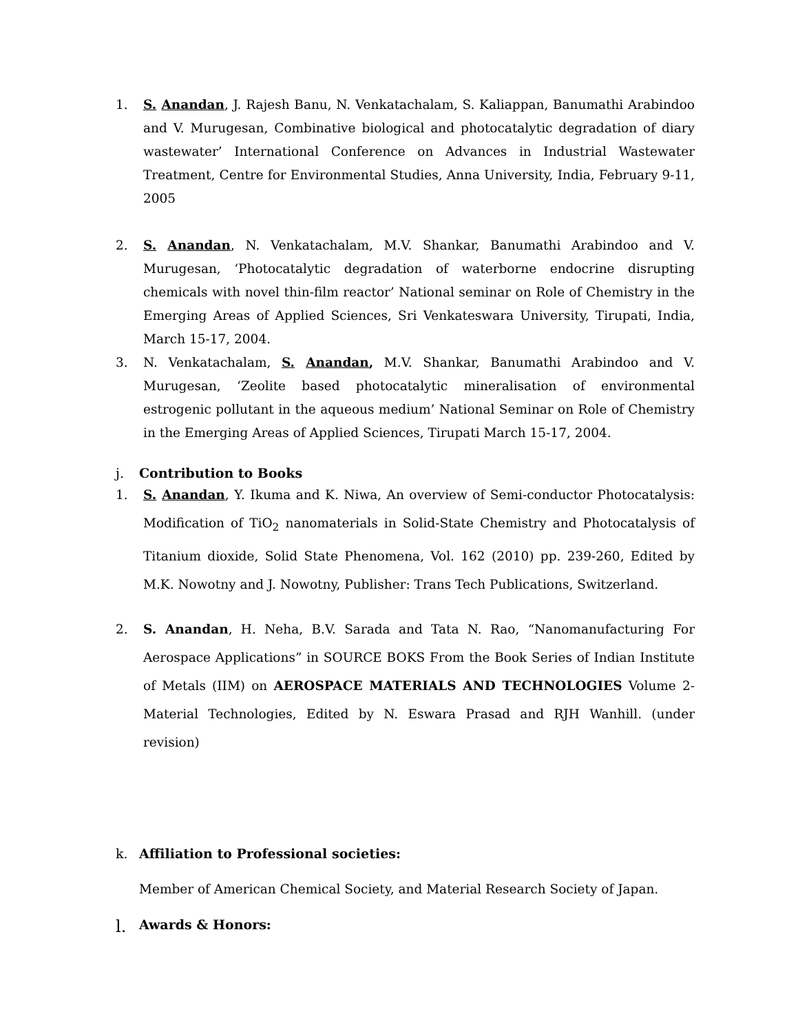1. S. Anandan, J. Rajesh Banu, N. Venkatachalam, S. Kaliappan, Banumathi Arabindoo and V. Murugesan, Combinative biological and photocatalytic degradation of diary wastewater’ International Conference on Advances in Industrial Wastewater Treatment, Centre for Environmental Studies, Anna University, India, February 9-11, 2005
2. S. Anandan, N. Venkatachalam, M.V. Shankar, Banumathi Arabindoo and V. Murugesan, ‘Photocatalytic degradation of waterborne endocrine disrupting chemicals with novel thin-film reactor’ National seminar on Role of Chemistry in the Emerging Areas of Applied Sciences, Sri Venkateswara University, Tirupati, India, March 15-17, 2004.
3. N. Venkatachalam, S. Anandan, M.V. Shankar, Banumathi Arabindoo and V. Murugesan, ‘Zeolite based photocatalytic mineralisation of environmental estrogenic pollutant in the aqueous medium’ National Seminar on Role of Chemistry in the Emerging Areas of Applied Sciences, Tirupati March 15-17, 2004.
j. Contribution to Books
1. S. Anandan, Y. Ikuma and K. Niwa, An overview of Semi-conductor Photocatalysis: Modification of TiO<sub>2</sub> nanomaterials in Solid-State Chemistry and Photocatalysis of Titanium dioxide, Solid State Phenomena, Vol. 162 (2010) pp. 239-260, Edited by M.K. Nowotny and J. Nowotny, Publisher: Trans Tech Publications, Switzerland.
2. S. Anandan, H. Neha, B.V. Sarada and Tata N. Rao, “Nanomanufacturing For Aerospace Applications” in SOURCE BOKS From the Book Series of Indian Institute of Metals (IIM) on AEROSPACE MATERIALS AND TECHNOLOGIES Volume 2-Material Technologies, Edited by N. Eswara Prasad and RJH Wanhill. (under revision)
k. Affiliation to Professional societies:
Member of American Chemical Society, and Material Research Society of Japan.
l. Awards & Honors: